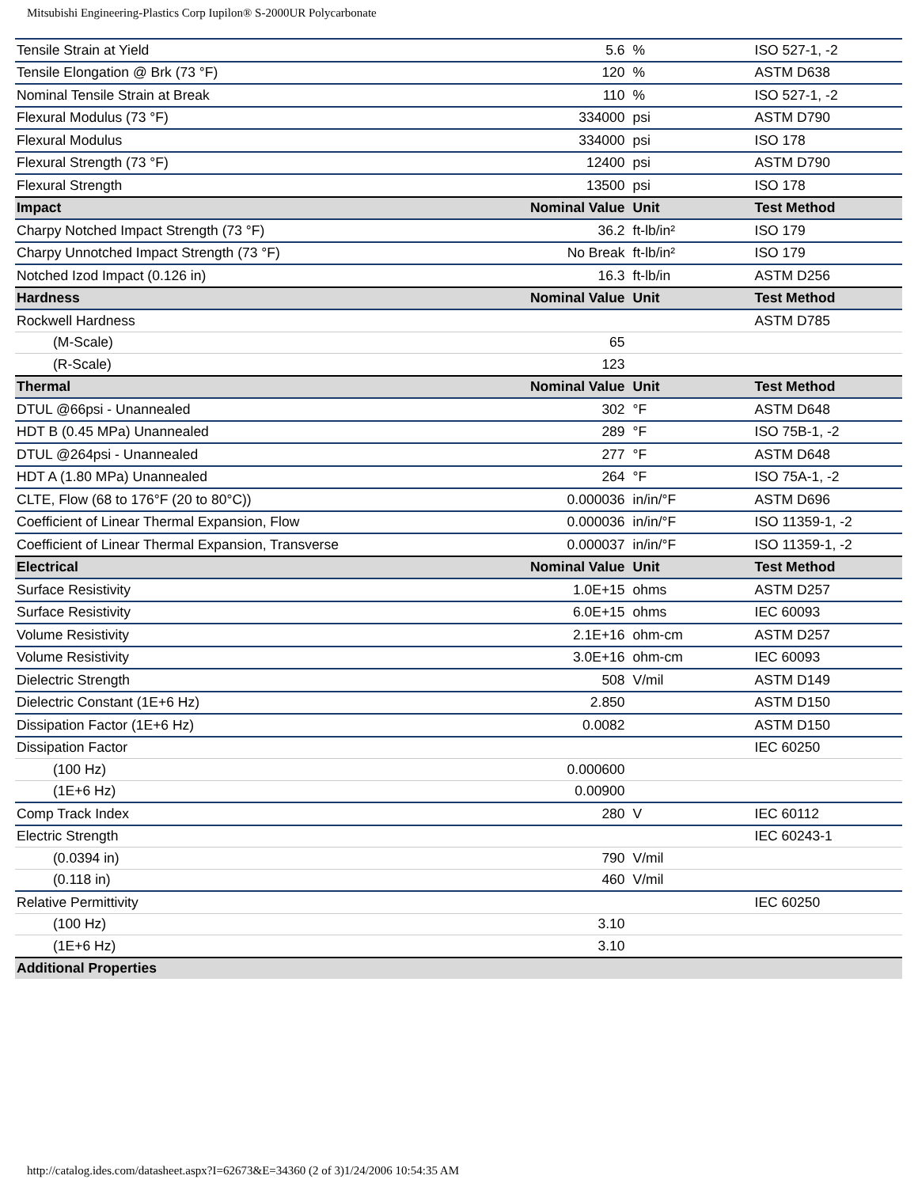Mitsubishi Engineering-Plastics Corp Iupilon® S-2000UR Polycarbonate
| Tensile Strain at Yield | 5.6 | % | ISO 527-1, -2 |
| Tensile Elongation @ Brk (73 °F) | 120 | % | ASTM D638 |
| Nominal Tensile Strain at Break | 110 | % | ISO 527-1, -2 |
| Flexural Modulus (73 °F) | 334000 | psi | ASTM D790 |
| Flexural Modulus | 334000 | psi | ISO 178 |
| Flexural Strength (73 °F) | 12400 | psi | ASTM D790 |
| Flexural Strength | 13500 | psi | ISO 178 |
| Impact | Nominal Value | Unit | Test Method |
| Charpy Notched Impact Strength (73 °F) | 36.2 | ft-lb/in² | ISO 179 |
| Charpy Unnotched Impact Strength (73 °F) | No Break | ft-lb/in² | ISO 179 |
| Notched Izod Impact (0.126 in) | 16.3 | ft-lb/in | ASTM D256 |
| Hardness | Nominal Value | Unit | Test Method |
| Rockwell Hardness | | | ASTM D785 |
| (M-Scale) | 65 | | |
| (R-Scale) | 123 | | |
| Thermal | Nominal Value | Unit | Test Method |
| DTUL @66psi - Unannealed | 302 | °F | ASTM D648 |
| HDT B (0.45 MPa) Unannealed | 289 | °F | ISO 75B-1, -2 |
| DTUL @264psi - Unannealed | 277 | °F | ASTM D648 |
| HDT A (1.80 MPa) Unannealed | 264 | °F | ISO 75A-1, -2 |
| CLTE, Flow (68 to 176°F (20 to 80°C)) | 0.000036 | in/in/°F | ASTM D696 |
| Coefficient of Linear Thermal Expansion, Flow | 0.000036 | in/in/°F | ISO 11359-1, -2 |
| Coefficient of Linear Thermal Expansion, Transverse | 0.000037 | in/in/°F | ISO 11359-1, -2 |
| Electrical | Nominal Value | Unit | Test Method |
| Surface Resistivity | 1.0E+15 | ohms | ASTM D257 |
| Surface Resistivity | 6.0E+15 | ohms | IEC 60093 |
| Volume Resistivity | 2.1E+16 | ohm-cm | ASTM D257 |
| Volume Resistivity | 3.0E+16 | ohm-cm | IEC 60093 |
| Dielectric Strength | 508 | V/mil | ASTM D149 |
| Dielectric Constant (1E+6 Hz) | 2.850 | | ASTM D150 |
| Dissipation Factor (1E+6 Hz) | 0.0082 | | ASTM D150 |
| Dissipation Factor | | | IEC 60250 |
| (100 Hz) | 0.000600 | | |
| (1E+6 Hz) | 0.00900 | | |
| Comp Track Index | 280 | V | IEC 60112 |
| Electric Strength | | | IEC 60243-1 |
| (0.0394 in) | 790 | V/mil | |
| (0.118 in) | 460 | V/mil | |
| Relative Permittivity | | | IEC 60250 |
| (100 Hz) | 3.10 | | |
| (1E+6 Hz) | 3.10 | | |
| Additional Properties | | | |
http://catalog.ides.com/datasheet.aspx?I=62673&E=34360 (2 of 3)1/24/2006 10:54:35 AM